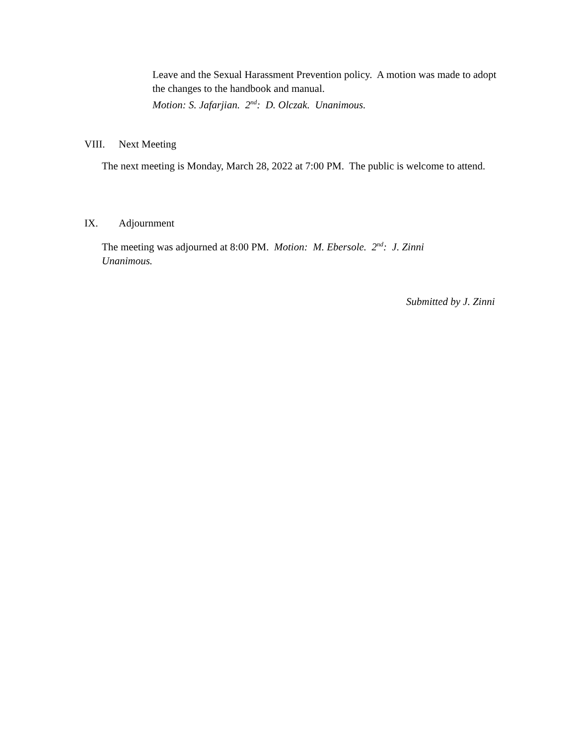Leave and the Sexual Harassment Prevention policy. A motion was made to adopt the changes to the handbook and manual.
Motion: S. Jafarjian. 2<sup>nd</sup>: D. Olczak. Unanimous.
VIII. Next Meeting
The next meeting is Monday, March 28, 2022 at 7:00 PM. The public is welcome to attend.
IX. Adjournment
The meeting was adjourned at 8:00 PM. Motion: M. Ebersole. 2<sup>nd</sup>: J. Zinni
Unanimous.
Submitted by J. Zinni